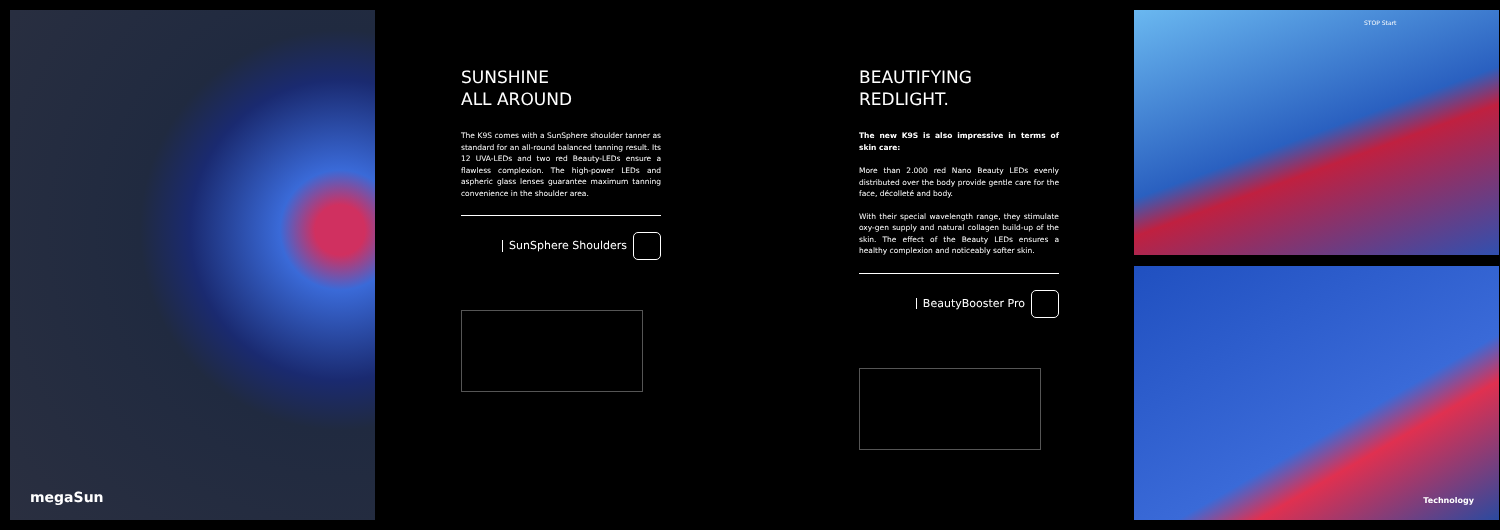megaSun
SUNSHINE
ALL AROUND
The K9S comes with a SunSphere shoulder tanner as standard for an all-round balanced tanning result. Its 12 UVA-LEDs and two red Beauty-LEDs ensure a flawless complexion. The high-power LEDs and aspheric glass lenses guarantee maximum tanning convenience in the shoulder area.
SunSphere Shoulders
BEAUTIFYING
REDLIGHT.
The new K9S is also impressive in terms of skin care:
More than 2.000 red Nano Beauty LEDs evenly distributed over the body provide gentle care for the face, décolleté and body.
With their special wavelength range, they stimulate oxy-gen supply and natural collagen build-up of the skin. The effect of the Beauty LEDs ensures a healthy complexion and noticeably softer skin.
BeautyBooster Pro
STOP Start
Technology